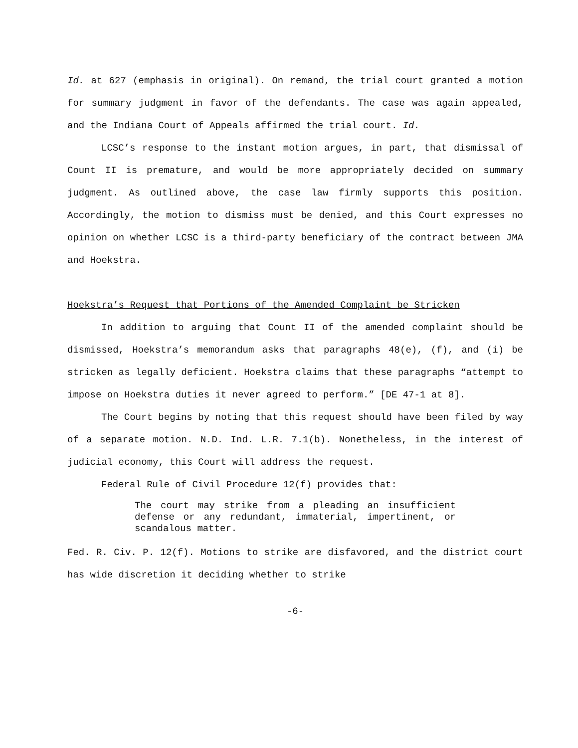Id. at 627 (emphasis in original). On remand, the trial court granted a motion for summary judgment in favor of the defendants. The case was again appealed, and the Indiana Court of Appeals affirmed the trial court. Id.
LCSC’s response to the instant motion argues, in part, that dismissal of Count II is premature, and would be more appropriately decided on summary judgment. As outlined above, the case law firmly supports this position. Accordingly, the motion to dismiss must be denied, and this Court expresses no opinion on whether LCSC is a third-party beneficiary of the contract between JMA and Hoekstra.
Hoekstra’s Request that Portions of the Amended Complaint be Stricken
In addition to arguing that Count II of the amended complaint should be dismissed, Hoekstra’s memorandum asks that paragraphs 48(e), (f), and (i) be stricken as legally deficient. Hoekstra claims that these paragraphs “attempt to impose on Hoekstra duties it never agreed to perform.” [DE 47-1 at 8].
The Court begins by noting that this request should have been filed by way of a separate motion. N.D. Ind. L.R. 7.1(b). Nonetheless, in the interest of judicial economy, this Court will address the request.
Federal Rule of Civil Procedure 12(f) provides that:
The court may strike from a pleading an insufficient defense or any redundant, immaterial, impertinent, or scandalous matter.
Fed. R. Civ. P. 12(f). Motions to strike are disfavored, and the district court has wide discretion it deciding whether to strike
-6-